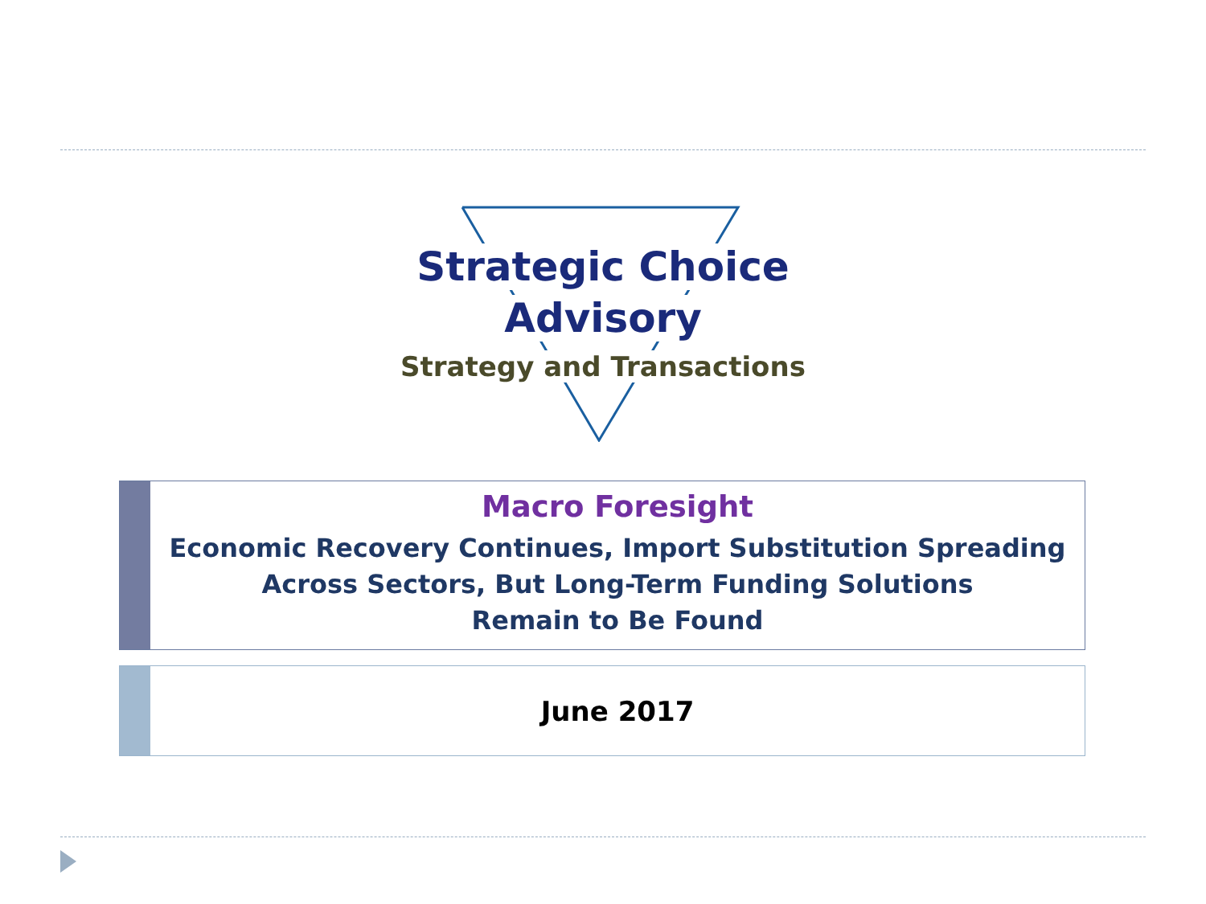Strategic Choice
Advisory
Strategy and Transactions
Macro Foresight
Economic Recovery Continues, Import Substitution Spreading
Across Sectors, But Long-Term Funding Solutions
Remain to Be Found
June 2017